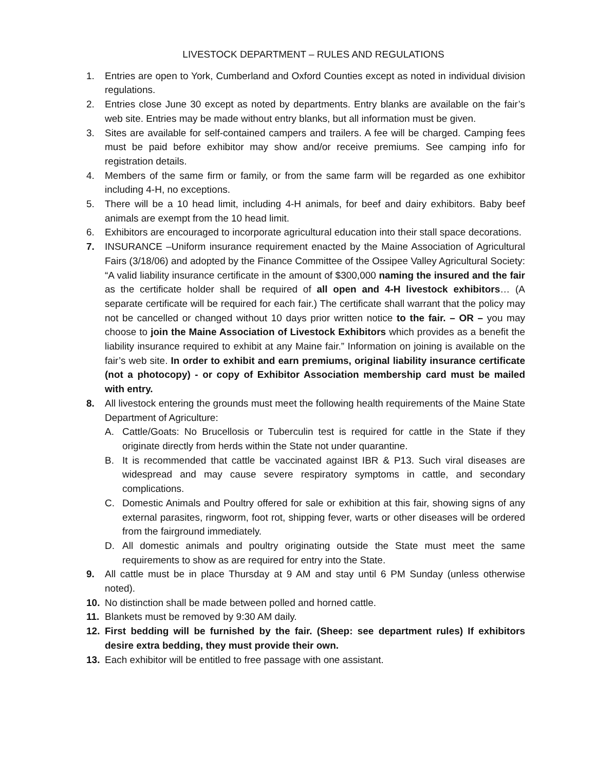LIVESTOCK DEPARTMENT – RULES AND REGULATIONS
1. Entries are open to York, Cumberland and Oxford Counties except as noted in individual division regulations.
2. Entries close June 30 except as noted by departments. Entry blanks are available on the fair’s web site. Entries may be made without entry blanks, but all information must be given.
3. Sites are available for self-contained campers and trailers. A fee will be charged. Camping fees must be paid before exhibitor may show and/or receive premiums. See camping info for registration details.
4. Members of the same firm or family, or from the same farm will be regarded as one exhibitor including 4-H, no exceptions.
5. There will be a 10 head limit, including 4-H animals, for beef and dairy exhibitors. Baby beef animals are exempt from the 10 head limit.
6. Exhibitors are encouraged to incorporate agricultural education into their stall space decorations.
7. INSURANCE –Uniform insurance requirement enacted by the Maine Association of Agricultural Fairs (3/18/06) and adopted by the Finance Committee of the Ossipee Valley Agricultural Society: “A valid liability insurance certificate in the amount of $300,000 naming the insured and the fair as the certificate holder shall be required of all open and 4-H livestock exhibitors… (A separate certificate will be required for each fair.) The certificate shall warrant that the policy may not be cancelled or changed without 10 days prior written notice to the fair. – OR – you may choose to join the Maine Association of Livestock Exhibitors which provides as a benefit the liability insurance required to exhibit at any Maine fair.” Information on joining is available on the fair’s web site. In order to exhibit and earn premiums, original liability insurance certificate (not a photocopy) - or copy of Exhibitor Association membership card must be mailed with entry.
8. All livestock entering the grounds must meet the following health requirements of the Maine State Department of Agriculture:
A. Cattle/Goats: No Brucellosis or Tuberculin test is required for cattle in the State if they originate directly from herds within the State not under quarantine.
B. It is recommended that cattle be vaccinated against IBR & P13. Such viral diseases are widespread and may cause severe respiratory symptoms in cattle, and secondary complications.
C. Domestic Animals and Poultry offered for sale or exhibition at this fair, showing signs of any external parasites, ringworm, foot rot, shipping fever, warts or other diseases will be ordered from the fairground immediately.
D. All domestic animals and poultry originating outside the State must meet the same requirements to show as are required for entry into the State.
9. All cattle must be in place Thursday at 9 AM and stay until 6 PM Sunday (unless otherwise noted).
10. No distinction shall be made between polled and horned cattle.
11. Blankets must be removed by 9:30 AM daily.
12. First bedding will be furnished by the fair. (Sheep: see department rules) If exhibitors desire extra bedding, they must provide their own.
13. Each exhibitor will be entitled to free passage with one assistant.